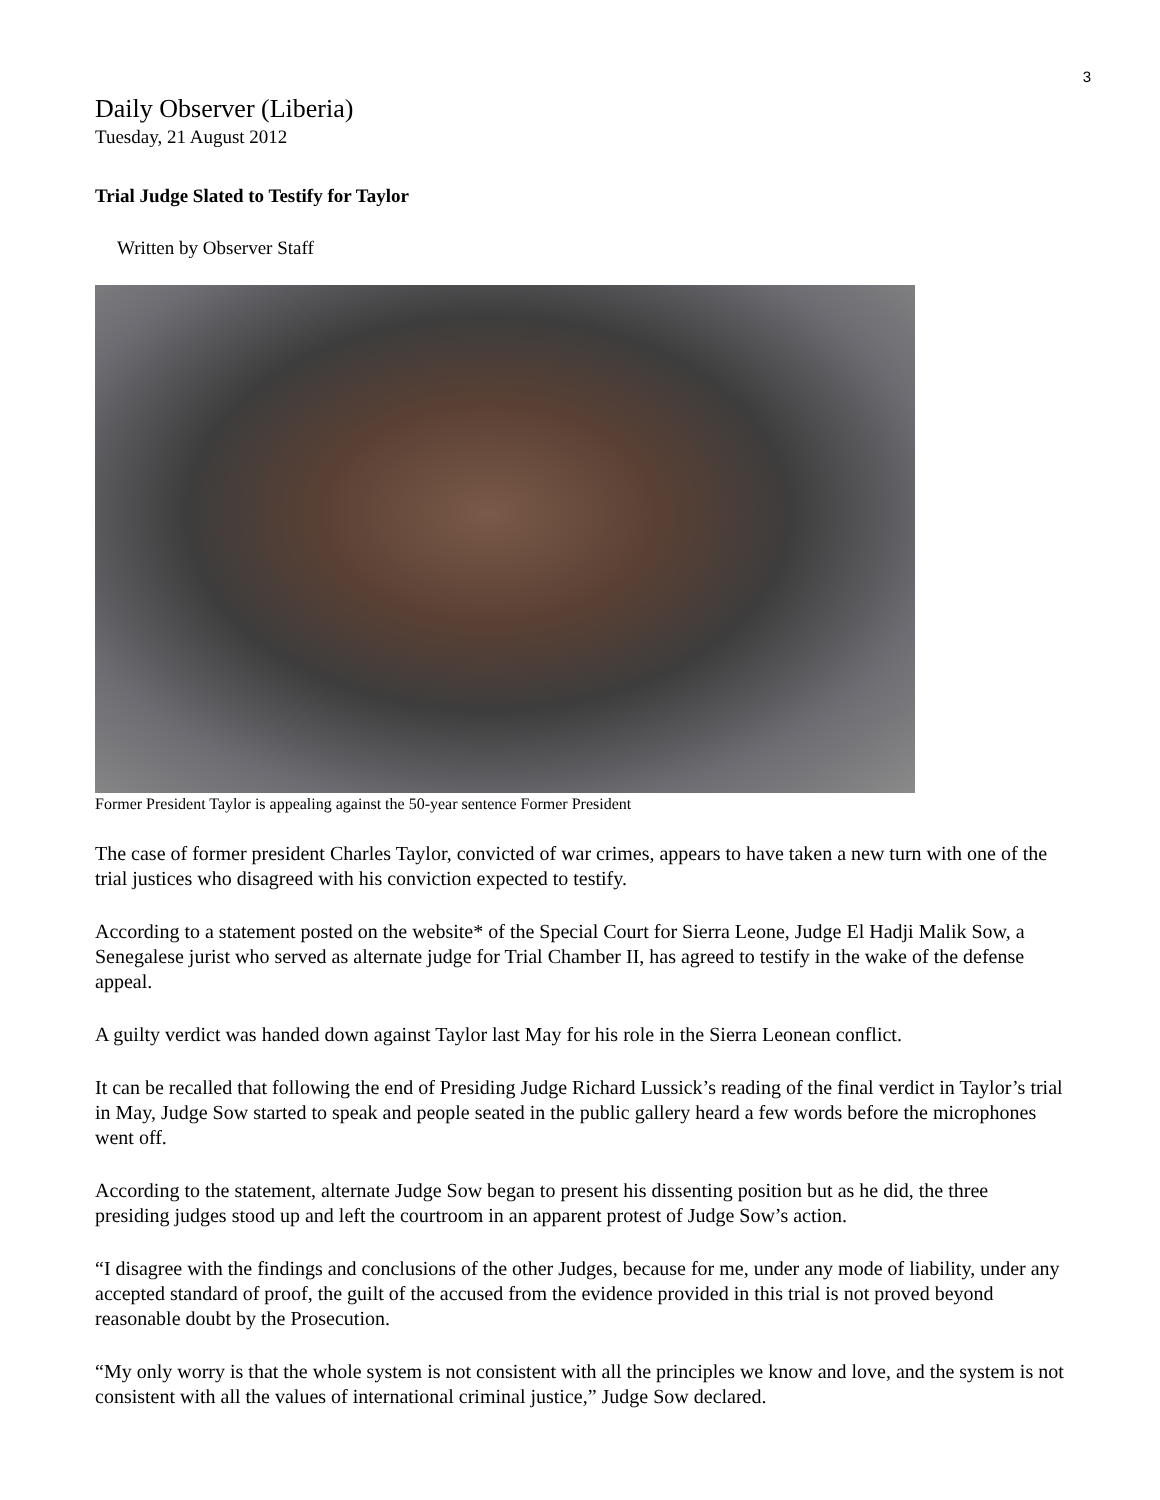3
Daily Observer (Liberia)
Tuesday, 21 August 2012
Trial Judge Slated to Testify for Taylor
Written by Observer Staff
Former President Taylor is appealing against the 50-year sentence Former President
The case of former president Charles Taylor, convicted of war crimes, appears to have taken a new turn with one of the trial justices who disagreed with his conviction expected to testify.
According to a statement posted on the website* of the Special Court for Sierra Leone, Judge El Hadji Malik Sow, a Senegalese jurist who served as alternate judge for Trial Chamber II, has agreed to testify in the wake of the defense appeal.
A guilty verdict was handed down against Taylor last May for his role in the Sierra Leonean conflict.
It can be recalled that following the end of Presiding Judge Richard Lussick’s reading of the final verdict in Taylor’s trial in May, Judge Sow started to speak and people seated in the public gallery heard a few words before the microphones went off.
According to the statement, alternate Judge Sow began to present his dissenting position but as he did, the three presiding judges stood up and left the courtroom in an apparent protest of Judge Sow’s action.
“I disagree with the findings and conclusions of the other Judges, because for me, under any mode of liability, under any accepted standard of proof, the guilt of the accused from the evidence provided in this trial is not proved beyond reasonable doubt by the Prosecution.
“My only worry is that the whole system is not consistent with all the principles we know and love, and the system is not consistent with all the values of international criminal justice,” Judge Sow declared.